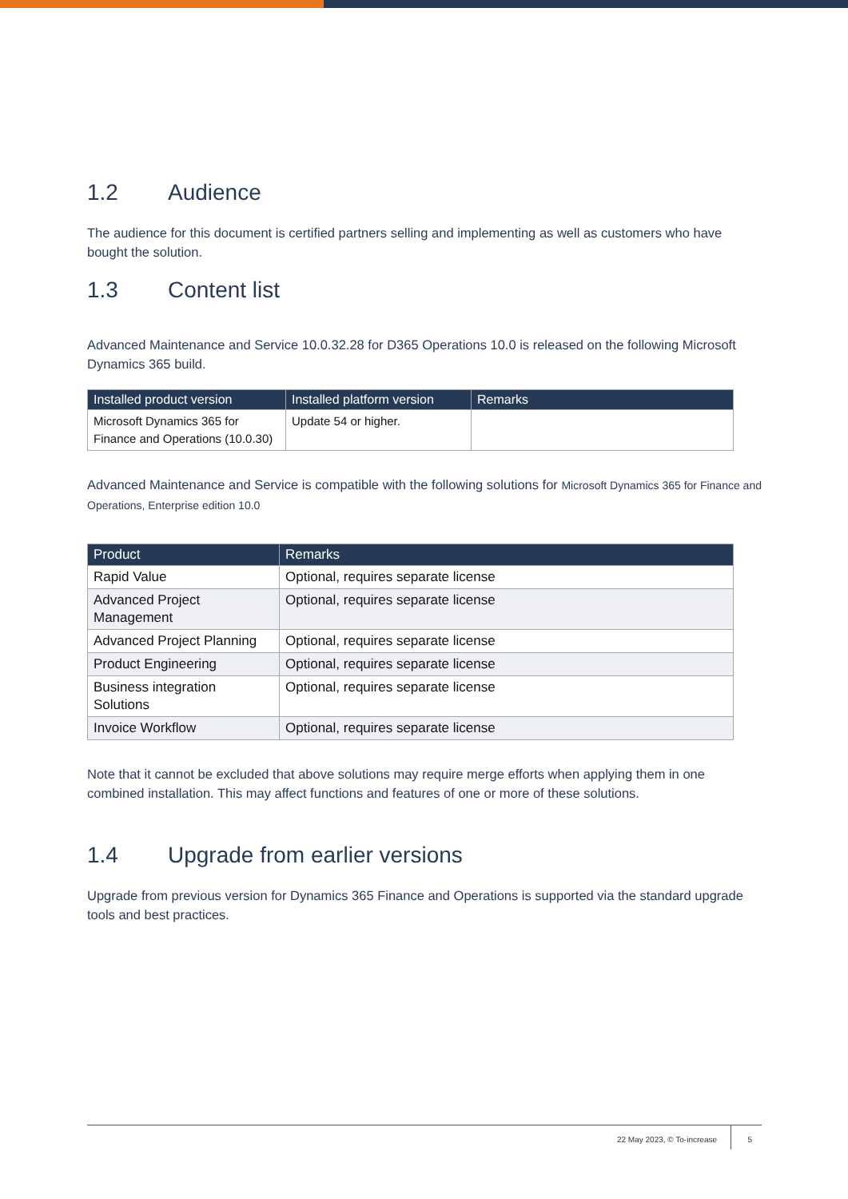1.2 Audience
The audience for this document is certified partners selling and implementing as well as customers who have bought the solution.
1.3 Content list
Advanced Maintenance and Service 10.0.32.28 for D365 Operations 10.0 is released on the following Microsoft Dynamics 365 build.
| Installed product version | Installed platform version | Remarks |
| --- | --- | --- |
| Microsoft Dynamics 365 for Finance and Operations (10.0.30) | Update 54 or higher. | |
Advanced Maintenance and Service is compatible with the following solutions for Microsoft Dynamics 365 for Finance and Operations, Enterprise edition 10.0
| Product | Remarks |
| --- | --- |
| Rapid Value | Optional, requires separate license |
| Advanced Project Management | Optional, requires separate license |
| Advanced Project Planning | Optional, requires separate license |
| Product Engineering | Optional, requires separate license |
| Business integration Solutions | Optional, requires separate license |
| Invoice Workflow | Optional, requires separate license |
Note that it cannot be excluded that above solutions may require merge efforts when applying them in one combined installation. This may affect functions and features of one or more of these solutions.
1.4 Upgrade from earlier versions
Upgrade from previous version for Dynamics 365 Finance and Operations is supported via the standard upgrade tools and best practices.
22 May 2023, © To-increase 5